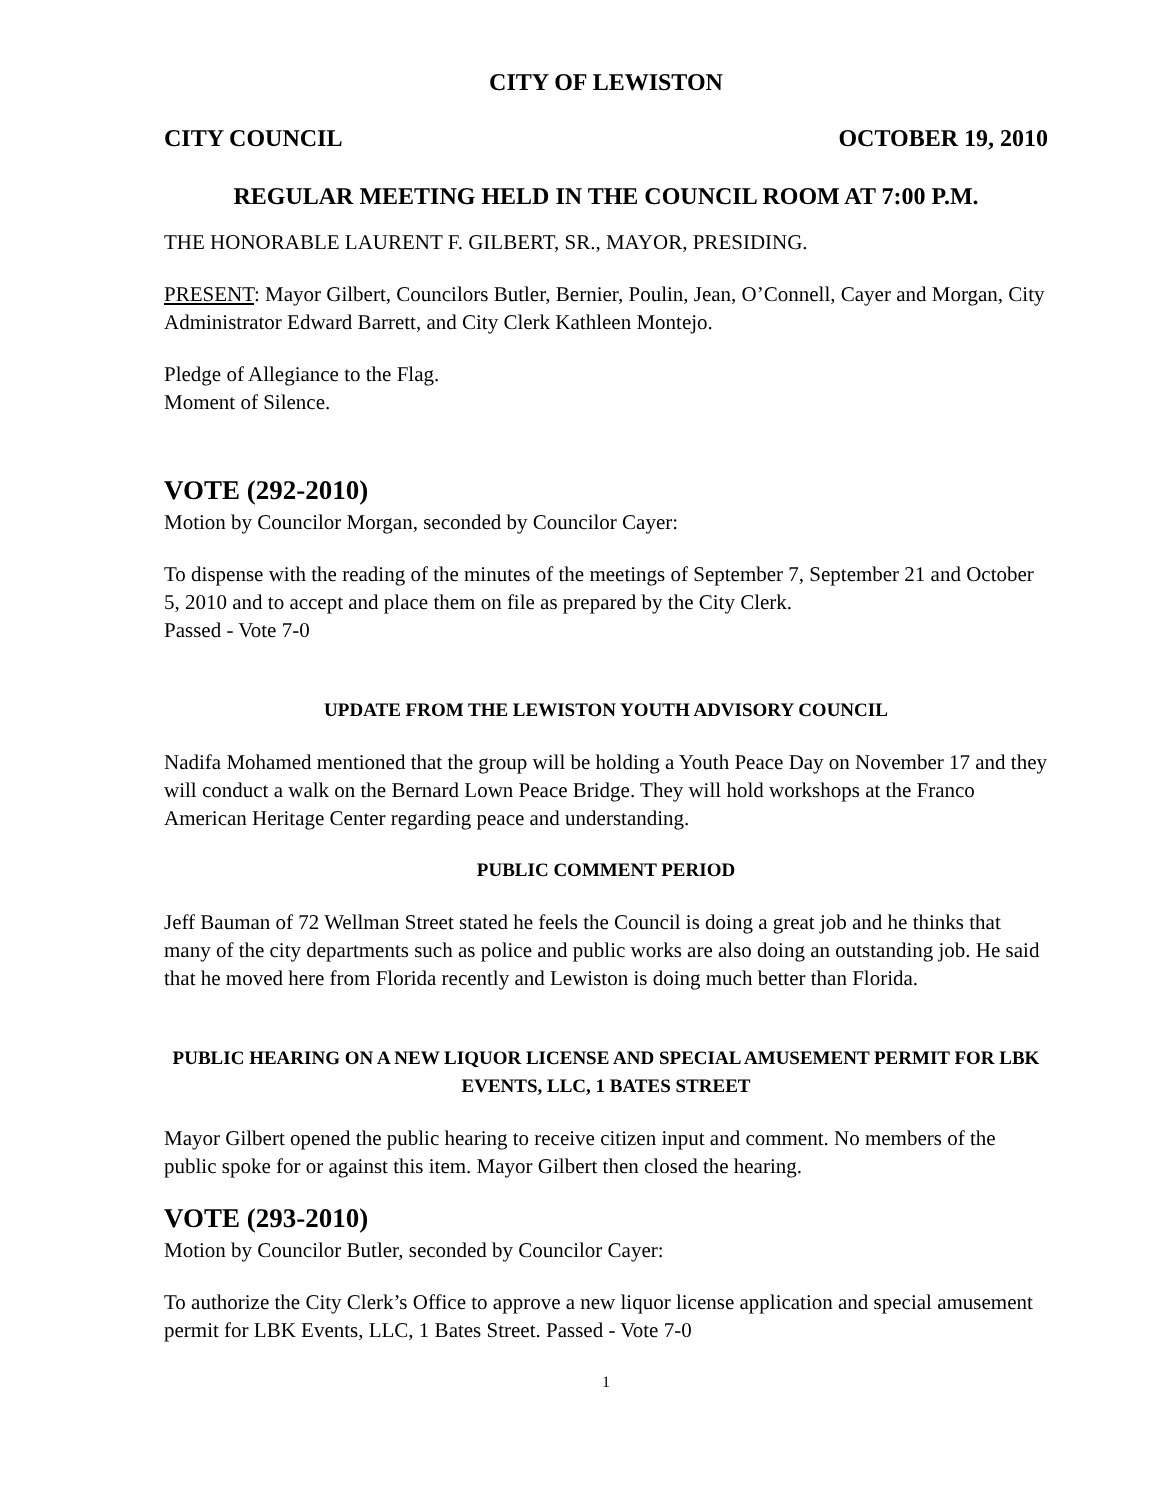CITY OF LEWISTON
CITY COUNCIL OCTOBER 19, 2010
REGULAR MEETING HELD IN THE COUNCIL ROOM AT 7:00 P.M.
THE HONORABLE LAURENT F. GILBERT, SR., MAYOR, PRESIDING.
PRESENT: Mayor Gilbert, Councilors Butler, Bernier, Poulin, Jean, O’Connell, Cayer and Morgan, City Administrator Edward Barrett, and City Clerk Kathleen Montejo.
Pledge of Allegiance to the Flag.
Moment of Silence.
VOTE (292-2010)
Motion by Councilor Morgan, seconded by Councilor Cayer:
To dispense with the reading of the minutes of the meetings of September 7, September 21 and October 5, 2010 and to accept and place them on file as prepared by the City Clerk.
Passed - Vote 7-0
UPDATE FROM THE LEWISTON YOUTH ADVISORY COUNCIL
Nadifa Mohamed mentioned that the group will be holding a Youth Peace Day on November 17 and they will conduct a walk on the Bernard Lown Peace Bridge. They will hold workshops at the Franco American Heritage Center regarding peace and understanding.
PUBLIC COMMENT PERIOD
Jeff Bauman of 72 Wellman Street stated he feels the Council is doing a great job and he thinks that many of the city departments such as police and public works are also doing an outstanding job. He said that he moved here from Florida recently and Lewiston is doing much better than Florida.
PUBLIC HEARING ON A NEW LIQUOR LICENSE AND SPECIAL AMUSEMENT PERMIT FOR LBK EVENTS, LLC, 1 BATES STREET
Mayor Gilbert opened the public hearing to receive citizen input and comment. No members of the public spoke for or against this item. Mayor Gilbert then closed the hearing.
VOTE (293-2010)
Motion by Councilor Butler, seconded by Councilor Cayer:
To authorize the City Clerk’s Office to approve a new liquor license application and special amusement permit for LBK Events, LLC, 1 Bates Street. Passed - Vote 7-0
1